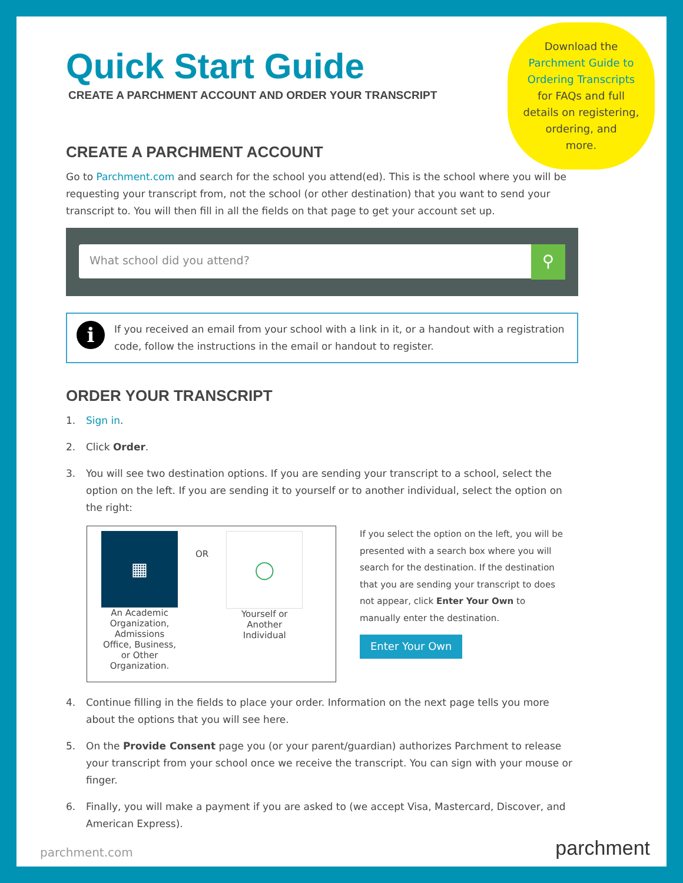Quick Start Guide
CREATE A PARCHMENT ACCOUNT AND ORDER YOUR TRANSCRIPT
Download the
Parchment Guide to
Ordering Transcripts
for FAQs and full
details on registering,
ordering, and
more.
CREATE A PARCHMENT ACCOUNT
Go to Parchment.com and search for the school you attend(ed). This is the school where you will be requesting your transcript from, not the school (or other destination) that you want to send your transcript to. You will then fill in all the fields on that page to get your account set up.
What school did you attend?
⚲
i
If you received an email from your school with a link in it, or a handout with a registration code, follow the instructions in the email or handout to register.
ORDER YOUR TRANSCRIPT
1. Sign in.
2. Click Order.
3. You will see two destination options. If you are sending your transcript to a school, select the option on the left. If you are sending it to yourself or to another individual, select the option on the right:
▦
An Academic Organization, Admissions Office, Business, or Other Organization.
OR
◯
Yourself or Another Individual
If you select the option on the left, you will be presented with a search box where you will search for the destination. If the destination that you are sending your transcript to does not appear, click Enter Your Own to manually enter the destination.
Enter Your Own
4. Continue filling in the fields to place your order. Information on the next page tells you more about the options that you will see here.
5. On the Provide Consent page you (or your parent/guardian) authorizes Parchment to release your transcript from your school once we receive the transcript. You can sign with your mouse or finger.
6. Finally, you will make a payment if you are asked to (we accept Visa, Mastercard, Discover, and American Express).
parchment.com parchment